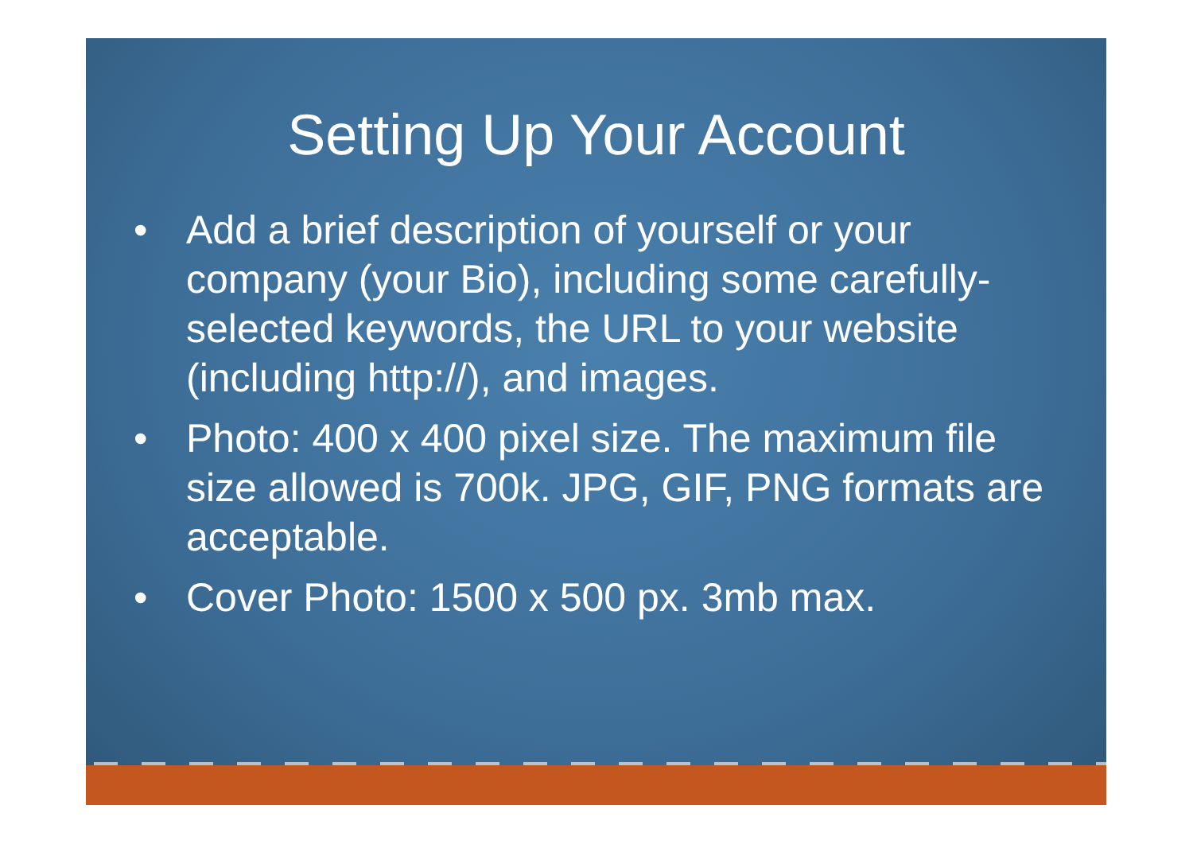Setting Up Your Account
• Add a brief description of yourself or your company (your Bio), including some carefully-selected keywords, the URL to your website (including http://), and images.
• Photo: 400 x 400 pixel size. The maximum file size allowed is 700k. JPG, GIF, PNG formats are acceptable.
• Cover Photo: 1500 x 500 px. 3mb max.